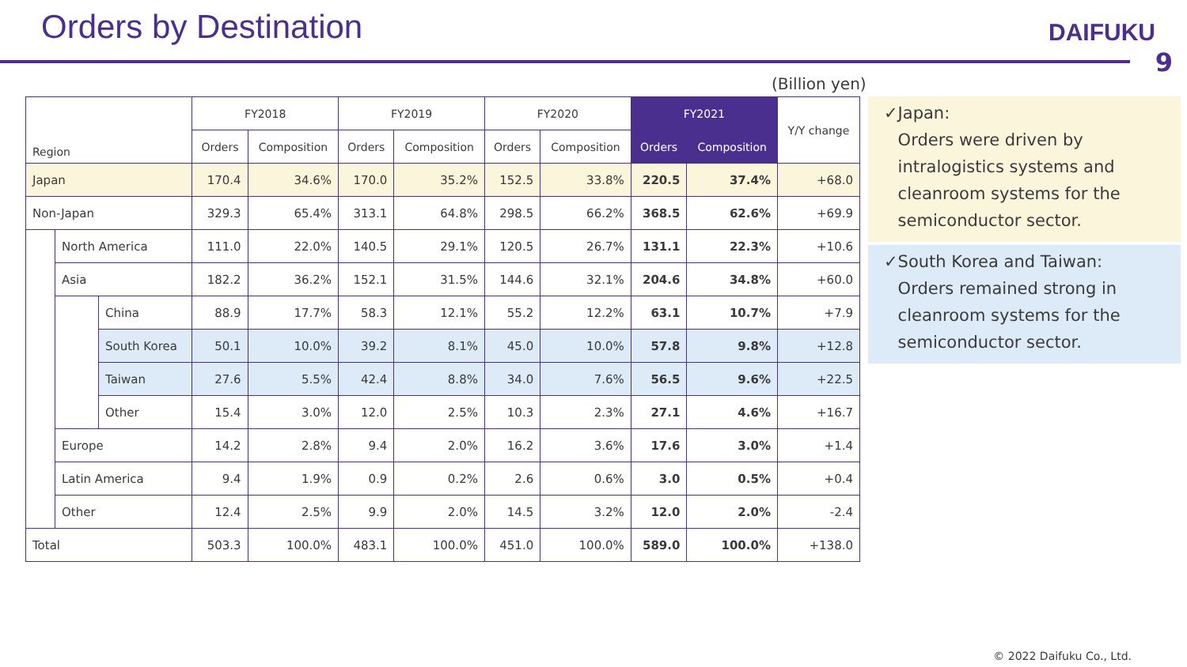Orders by Destination
DAIFUKU
9
(Billion yen)
| Region | | | FY2018 | | FY2019 | | FY2020 | | FY2021 | | Y/Y change |
| --- | --- | --- | --- | --- | --- | --- | --- | --- | --- | --- | --- |
| | | | Orders | Composition | Orders | Composition | Orders | Composition | Orders | Composition | |
| Japan | | | 170.4 | 34.6% | 170.0 | 35.2% | 152.5 | 33.8% | 220.5 | 37.4% | +68.0 |
| Non-Japan | | | 329.3 | 65.4% | 313.1 | 64.8% | 298.5 | 66.2% | 368.5 | 62.6% | +69.9 |
| | North America | | 111.0 | 22.0% | 140.5 | 29.1% | 120.5 | 26.7% | 131.1 | 22.3% | +10.6 |
| | Asia | | 182.2 | 36.2% | 152.1 | 31.5% | 144.6 | 32.1% | 204.6 | 34.8% | +60.0 |
| | | China | 88.9 | 17.7% | 58.3 | 12.1% | 55.2 | 12.2% | 63.1 | 10.7% | +7.9 |
| | | South Korea | 50.1 | 10.0% | 39.2 | 8.1% | 45.0 | 10.0% | 57.8 | 9.8% | +12.8 |
| | | Taiwan | 27.6 | 5.5% | 42.4 | 8.8% | 34.0 | 7.6% | 56.5 | 9.6% | +22.5 |
| | | Other | 15.4 | 3.0% | 12.0 | 2.5% | 10.3 | 2.3% | 27.1 | 4.6% | +16.7 |
| | Europe | | 14.2 | 2.8% | 9.4 | 2.0% | 16.2 | 3.6% | 17.6 | 3.0% | +1.4 |
| | Latin America | | 9.4 | 1.9% | 0.9 | 0.2% | 2.6 | 0.6% | 3.0 | 0.5% | +0.4 |
| | Other | | 12.4 | 2.5% | 9.9 | 2.0% | 14.5 | 3.2% | 12.0 | 2.0% | -2.4 |
| Total | | | 503.3 | 100.0% | 483.1 | 100.0% | 451.0 | 100.0% | 589.0 | 100.0% | +138.0 |
✓ Japan:
Orders were driven by intralogistics systems and cleanroom systems for the semiconductor sector.
✓ South Korea and Taiwan:
Orders remained strong in cleanroom systems for the semiconductor sector.
© 2022 Daifuku Co., Ltd.